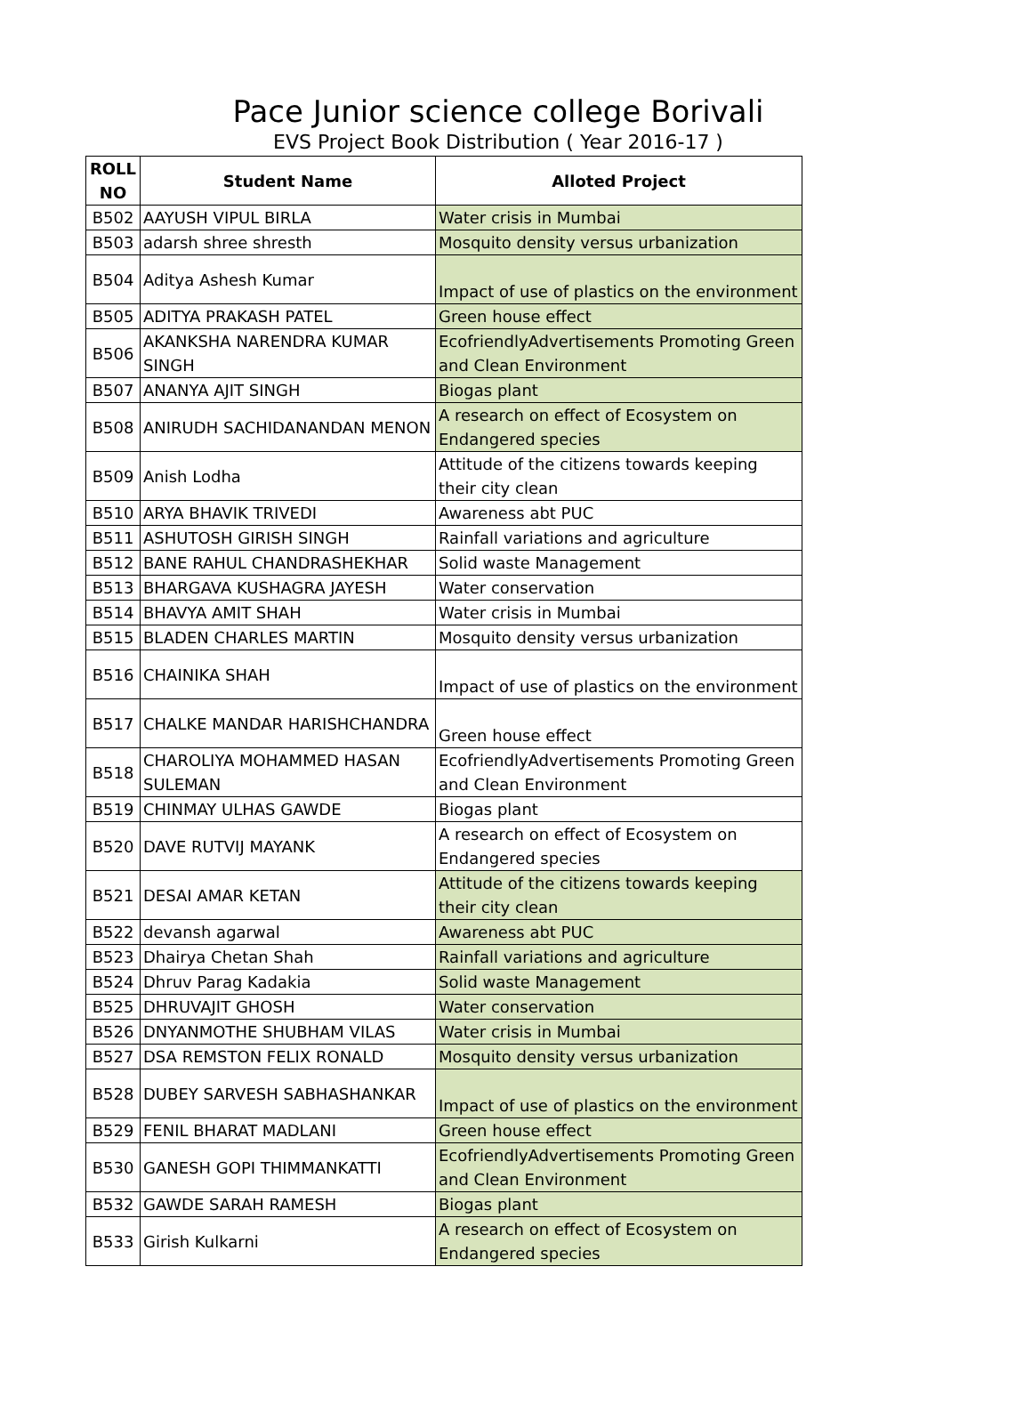Pace Junior science college Borivali
EVS Project Book Distribution ( Year 2016-17 )
| ROLL NO | Student Name | Alloted Project |
| --- | --- | --- |
| B502 | AAYUSH VIPUL BIRLA | Water crisis in Mumbai |
| B503 | adarsh shree shresth | Mosquito density versus urbanization |
| B504 | Aditya Ashesh Kumar | Impact of use of plastics on the environment |
| B505 | ADITYA PRAKASH PATEL | Green house effect |
| B506 | AKANKSHA NARENDRA KUMAR SINGH | EcofriendlyAdvertisements Promoting Green and Clean Environment |
| B507 | ANANYA AJIT SINGH | Biogas plant |
| B508 | ANIRUDH SACHIDANANDAN MENON | A research on effect of Ecosystem on Endangered species |
| B509 | Anish Lodha | Attitude of the citizens towards keeping their city clean |
| B510 | ARYA BHAVIK TRIVEDI | Awareness abt PUC |
| B511 | ASHUTOSH GIRISH SINGH | Rainfall variations and agriculture |
| B512 | BANE RAHUL CHANDRASHEKHAR | Solid waste Management |
| B513 | BHARGAVA KUSHAGRA JAYESH | Water conservation |
| B514 | BHAVYA AMIT SHAH | Water crisis in Mumbai |
| B515 | BLADEN CHARLES MARTIN | Mosquito density versus urbanization |
| B516 | CHAINIKA SHAH | Impact of use of plastics on the environment |
| B517 | CHALKE MANDAR HARISHCHANDRA | Green house effect |
| B518 | CHAROLIYA MOHAMMED HASAN SULEMAN | EcofriendlyAdvertisements Promoting Green and Clean Environment |
| B519 | CHINMAY ULHAS GAWDE | Biogas plant |
| B520 | DAVE RUTVIJ MAYANK | A research on effect of Ecosystem on Endangered species |
| B521 | DESAI AMAR KETAN | Attitude of the citizens towards keeping their city clean |
| B522 | devansh agarwal | Awareness abt PUC |
| B523 | Dhairya Chetan Shah | Rainfall variations and agriculture |
| B524 | Dhruv Parag Kadakia | Solid waste Management |
| B525 | DHRUVAJIT GHOSH | Water conservation |
| B526 | DNYANMOTHE SHUBHAM VILAS | Water crisis in Mumbai |
| B527 | DSA REMSTON FELIX RONALD | Mosquito density versus urbanization |
| B528 | DUBEY SARVESH SABHASHANKAR | Impact of use of plastics on the environment |
| B529 | FENIL BHARAT MADLANI | Green house effect |
| B530 | GANESH GOPI THIMMANKATTI | EcofriendlyAdvertisements Promoting Green and Clean Environment |
| B532 | GAWDE SARAH RAMESH | Biogas plant |
| B533 | Girish Kulkarni | A research on effect of Ecosystem on Endangered species |